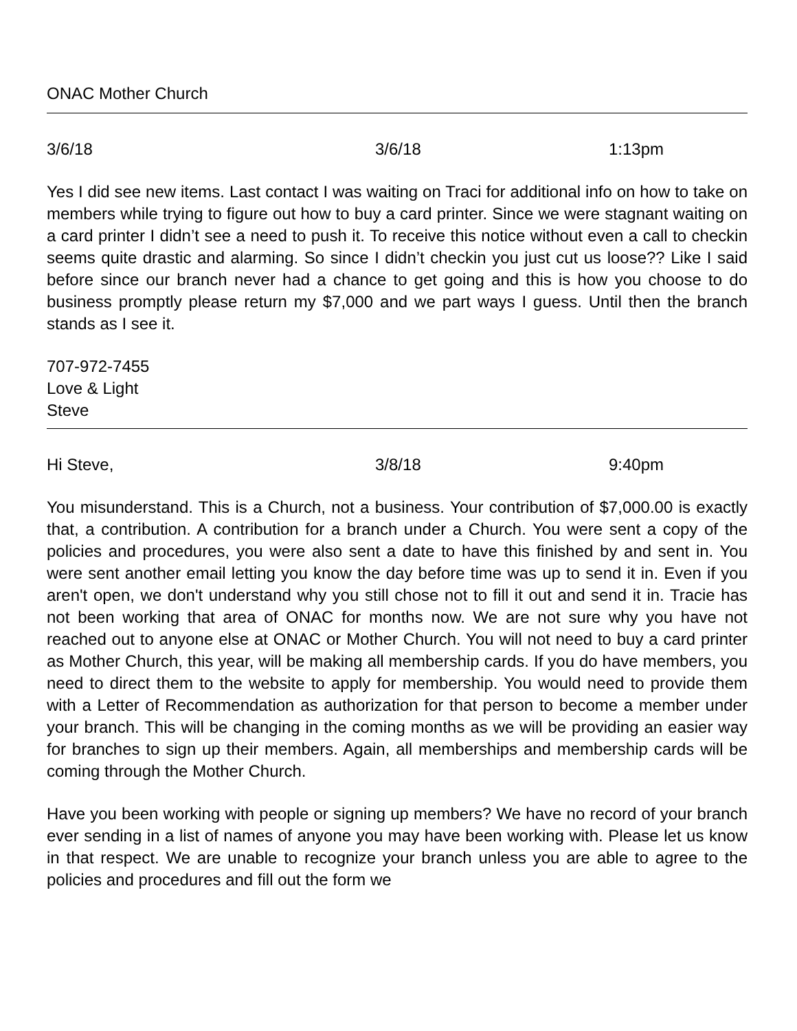ONAC Mother Church
3/6/18 3/6/18 1:13pm
Yes I did see new items. Last contact I was waiting on Traci for additional info on how to take on members while trying to figure out how to buy a card printer. Since we were stagnant waiting on a card printer I didn’t see a need to push it. To receive this notice without even a call to checkin seems quite drastic and alarming. So since I didn’t checkin you just cut us loose?? Like I said before since our branch never had a chance to get going and this is how you choose to do business promptly please return my $7,000 and we part ways I guess. Until then the branch stands as I see it.
707-972-7455
Love & Light
Steve
Hi Steve, 3/8/18 9:40pm
You misunderstand. This is a Church, not a business. Your contribution of $7,000.00 is exactly that, a contribution. A contribution for a branch under a Church. You were sent a copy of the policies and procedures, you were also sent a date to have this finished by and sent in. You were sent another email letting you know the day before time was up to send it in. Even if you aren't open, we don't understand why you still chose not to fill it out and send it in. Tracie has not been working that area of ONAC for months now. We are not sure why you have not reached out to anyone else at ONAC or Mother Church. You will not need to buy a card printer as Mother Church, this year, will be making all membership cards. If you do have members, you need to direct them to the website to apply for membership. You would need to provide them with a Letter of Recommendation as authorization for that person to become a member under your branch. This will be changing in the coming months as we will be providing an easier way for branches to sign up their members. Again, all memberships and membership cards will be coming through the Mother Church.
Have you been working with people or signing up members? We have no record of your branch ever sending in a list of names of anyone you may have been working with. Please let us know in that respect. We are unable to recognize your branch unless you are able to agree to the policies and procedures and fill out the form we